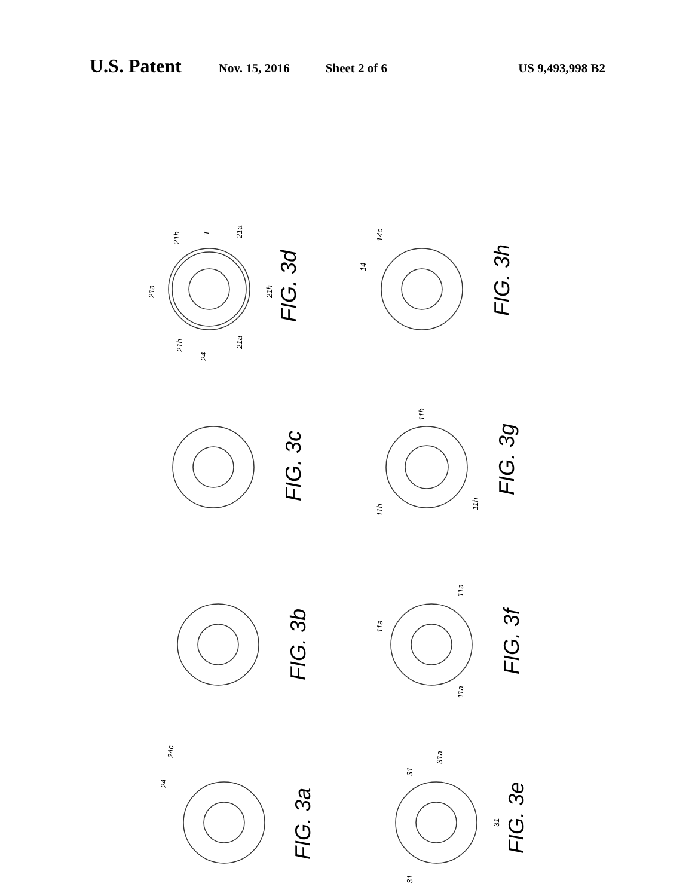U.S. Patent Nov. 15, 2016 Sheet 2 of 6 US 9,493,998 B2
FIG. 3d
FIG. 3c
FIG. 3b
FIG. 3a
FIG. 3h
FIG. 3g
FIG. 3f
FIG. 3e
21h
T
21a
21a
21h
21h
24
21a
14c
14
11h
11h
11h
11a
11a
11a
24c
24
31a
31
31
31